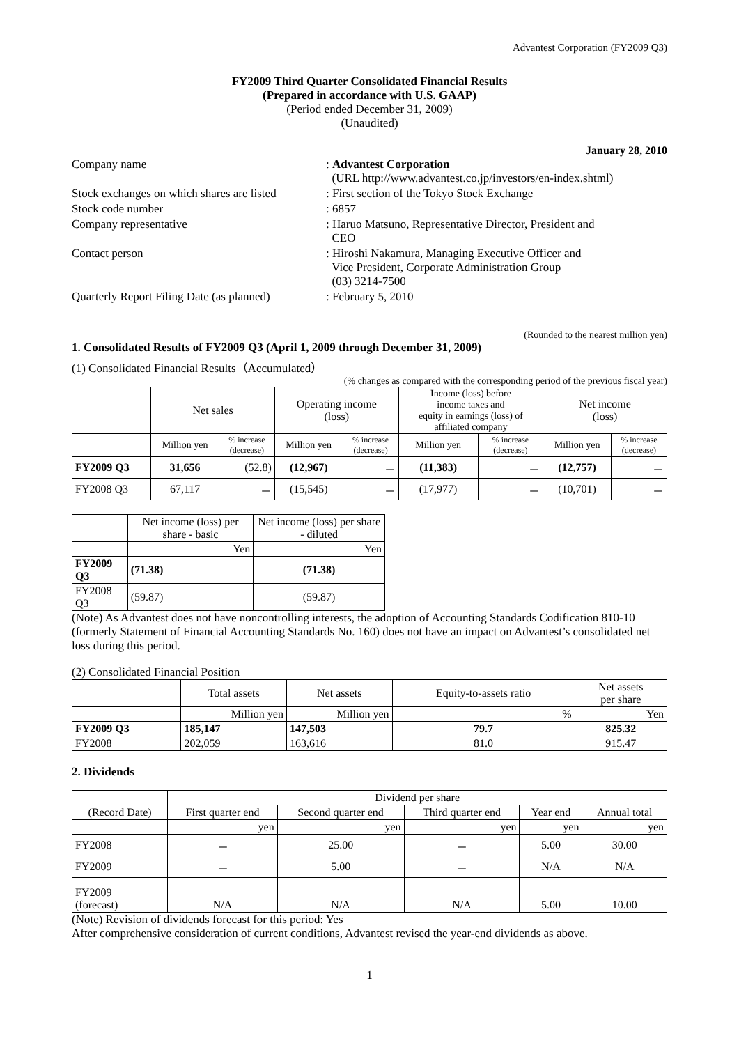Advantest Corporation (FY2009 Q3)
FY2009 Third Quarter Consolidated Financial Results
(Prepared in accordance with U.S. GAAP)
(Period ended December 31, 2009)
(Unaudited)
January 28, 2010
| Company name | : Advantest Corporation (URL http://www.advantest.co.jp/investors/en-index.shtml) |
| Stock exchanges on which shares are listed | : First section of the Tokyo Stock Exchange |
| Stock code number | : 6857 |
| Company representative | : Haruo Matsuno, Representative Director, President and CEO |
| Contact person | : Hiroshi Nakamura, Managing Executive Officer and Vice President, Corporate Administration Group (03) 3214-7500 |
| Quarterly Report Filing Date (as planned) | : February 5, 2010 |
(Rounded to the nearest million yen)
1. Consolidated Results of FY2009 Q3 (April 1, 2009 through December 31, 2009)
(1) Consolidated Financial Results（Accumulated）
(% changes as compared with the corresponding period of the previous fiscal year)
| | Net sales | | Operating income (loss) | | Income (loss) before income taxes and equity in earnings (loss) of affiliated company | | Net income (loss) | |
| --- | --- | --- | --- | --- | --- | --- | --- | --- |
| | Million yen | % increase (decrease) | Million yen | % increase (decrease) | Million yen | % increase (decrease) | Million yen | % increase (decrease) |
| FY2009 Q3 | 31,656 | (52.8) | (12,967) | － | (11,383) | － | (12,757) | － |
| FY2008 Q3 | 67,117 | － | (15,545) | － | (17,977) | － | (10,701) | － |
| | Net income (loss) per share - basic | Net income (loss) per share - diluted |
| --- | --- | --- |
| | Yen | Yen |
| FY2009 Q3 | (71.38) | (71.38) |
| FY2008 Q3 | (59.87) | (59.87) |
(Note) As Advantest does not have noncontrolling interests, the adoption of Accounting Standards Codification 810-10 (formerly Statement of Financial Accounting Standards No. 160) does not have an impact on Advantest’s consolidated net loss during this period.
(2) Consolidated Financial Position
| | Total assets | Net assets | Equity-to-assets ratio | Net assets per share |
| --- | --- | --- | --- | --- |
| | Million yen | Million yen | % | Yen |
| FY2009 Q3 | 185,147 | 147,503 | 79.7 | 825.32 |
| FY2008 | 202,059 | 163,616 | 81.0 | 915.47 |
2. Dividends
| | Dividend per share | | | | |
| (Record Date) | First quarter end | Second quarter end | Third quarter end | Year end | Annual total |
| | yen | yen | yen | yen | yen |
| FY2008 | － | 25.00 | － | 5.00 | 30.00 |
| FY2009 | － | 5.00 | － | N/A | N/A |
| FY2009 (forecast) | N/A | N/A | N/A | 5.00 | 10.00 |
(Note) Revision of dividends forecast for this period: Yes
After comprehensive consideration of current conditions, Advantest revised the year-end dividends as above.
1